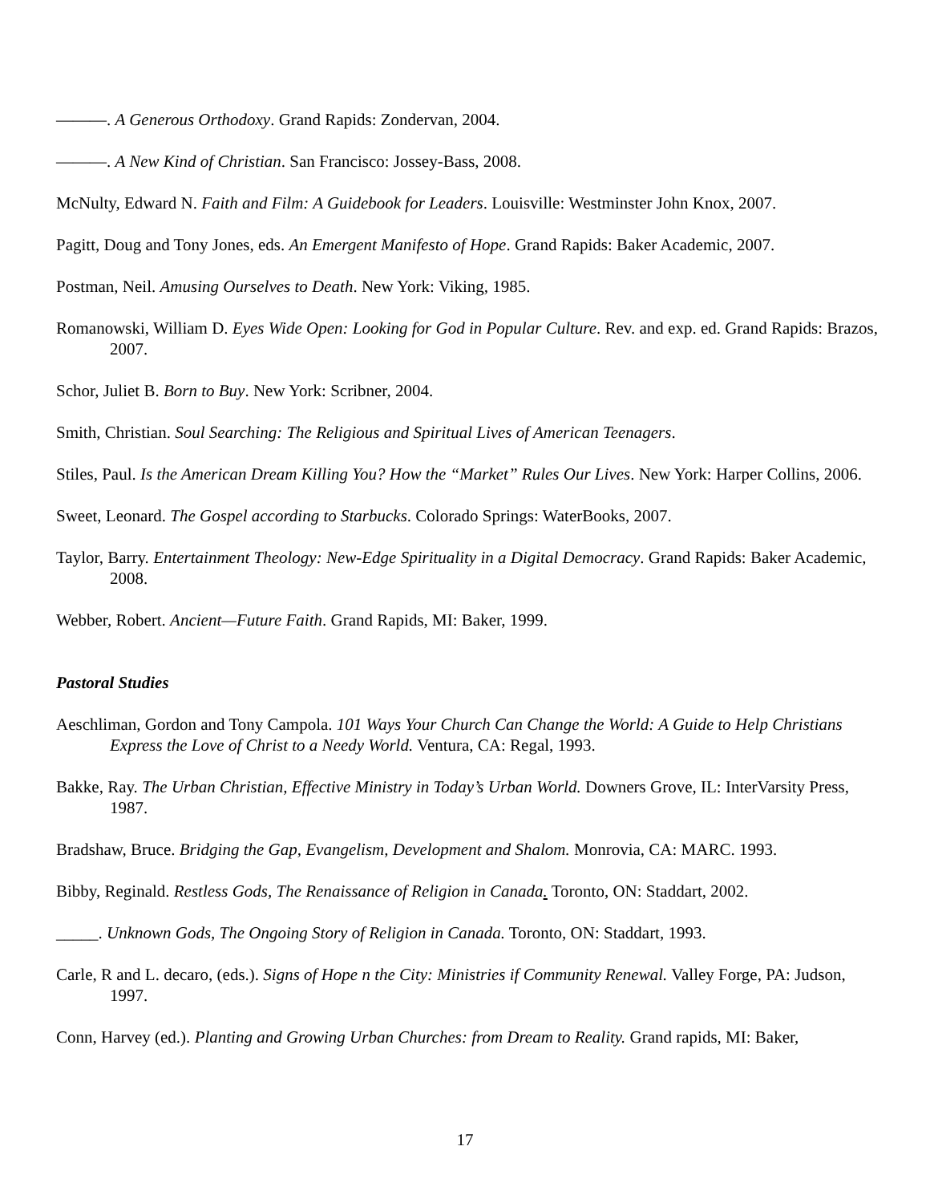———. A Generous Orthodoxy. Grand Rapids: Zondervan, 2004.
———. A New Kind of Christian. San Francisco: Jossey-Bass, 2008.
McNulty, Edward N. Faith and Film: A Guidebook for Leaders. Louisville: Westminster John Knox, 2007.
Pagitt, Doug and Tony Jones, eds. An Emergent Manifesto of Hope. Grand Rapids: Baker Academic, 2007.
Postman, Neil. Amusing Ourselves to Death. New York: Viking, 1985.
Romanowski, William D. Eyes Wide Open: Looking for God in Popular Culture. Rev. and exp. ed. Grand Rapids: Brazos, 2007.
Schor, Juliet B. Born to Buy. New York: Scribner, 2004.
Smith, Christian. Soul Searching: The Religious and Spiritual Lives of American Teenagers.
Stiles, Paul. Is the American Dream Killing You? How the “Market” Rules Our Lives. New York: Harper Collins, 2006.
Sweet, Leonard. The Gospel according to Starbucks. Colorado Springs: WaterBooks, 2007.
Taylor, Barry. Entertainment Theology: New-Edge Spirituality in a Digital Democracy. Grand Rapids: Baker Academic, 2008.
Webber, Robert. Ancient—Future Faith. Grand Rapids, MI: Baker, 1999.
Pastoral Studies
Aeschliman, Gordon and Tony Campola. 101 Ways Your Church Can Change the World: A Guide to Help Christians Express the Love of Christ to a Needy World. Ventura, CA: Regal, 1993.
Bakke, Ray. The Urban Christian, Effective Ministry in Today’s Urban World. Downers Grove, IL: InterVarsity Press, 1987.
Bradshaw, Bruce. Bridging the Gap, Evangelism, Development and Shalom. Monrovia, CA: MARC. 1993.
Bibby, Reginald. Restless Gods, The Renaissance of Religion in Canada. Toronto, ON: Staddart, 2002.
_____. Unknown Gods, The Ongoing Story of Religion in Canada. Toronto, ON: Staddart, 1993.
Carle, R and L. decaro, (eds.). Signs of Hope n the City: Ministries if Community Renewal. Valley Forge, PA: Judson, 1997.
Conn, Harvey (ed.). Planting and Growing Urban Churches: from Dream to Reality. Grand rapids, MI: Baker,
17